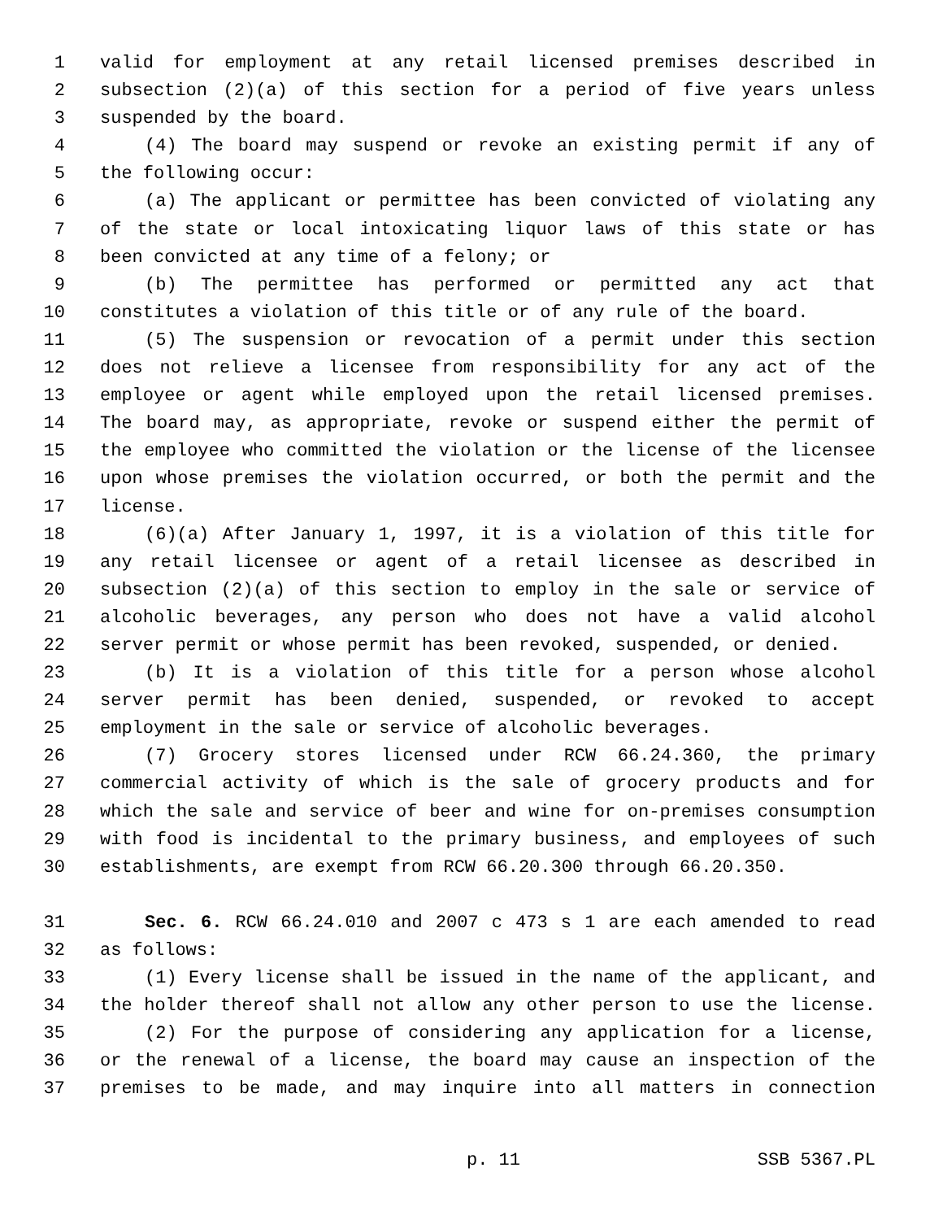1 valid for employment at any retail licensed premises described in
2 subsection (2)(a) of this section for a period of five years unless
3 suspended by the board.
4 (4) The board may suspend or revoke an existing permit if any of
5 the following occur:
6 (a) The applicant or permittee has been convicted of violating any
7 of the state or local intoxicating liquor laws of this state or has
8 been convicted at any time of a felony; or
9 (b) The permittee has performed or permitted any act that
10 constitutes a violation of this title or of any rule of the board.
11 (5) The suspension or revocation of a permit under this section
12 does not relieve a licensee from responsibility for any act of the
13 employee or agent while employed upon the retail licensed premises.
14 The board may, as appropriate, revoke or suspend either the permit of
15 the employee who committed the violation or the license of the licensee
16 upon whose premises the violation occurred, or both the permit and the
17 license.
18 (6)(a) After January 1, 1997, it is a violation of this title for
19 any retail licensee or agent of a retail licensee as described in
20 subsection (2)(a) of this section to employ in the sale or service of
21 alcoholic beverages, any person who does not have a valid alcohol
22 server permit or whose permit has been revoked, suspended, or denied.
23 (b) It is a violation of this title for a person whose alcohol
24 server permit has been denied, suspended, or revoked to accept
25 employment in the sale or service of alcoholic beverages.
26 (7) Grocery stores licensed under RCW 66.24.360, the primary
27 commercial activity of which is the sale of grocery products and for
28 which the sale and service of beer and wine for on-premises consumption
29 with food is incidental to the primary business, and employees of such
30 establishments, are exempt from RCW 66.20.300 through 66.20.350.
31 Sec. 6. RCW 66.24.010 and 2007 c 473 s 1 are each amended to read
32 as follows:
33 (1) Every license shall be issued in the name of the applicant, and
34 the holder thereof shall not allow any other person to use the license.
35 (2) For the purpose of considering any application for a license,
36 or the renewal of a license, the board may cause an inspection of the
37 premises to be made, and may inquire into all matters in connection
p. 11 SSB 5367.PL